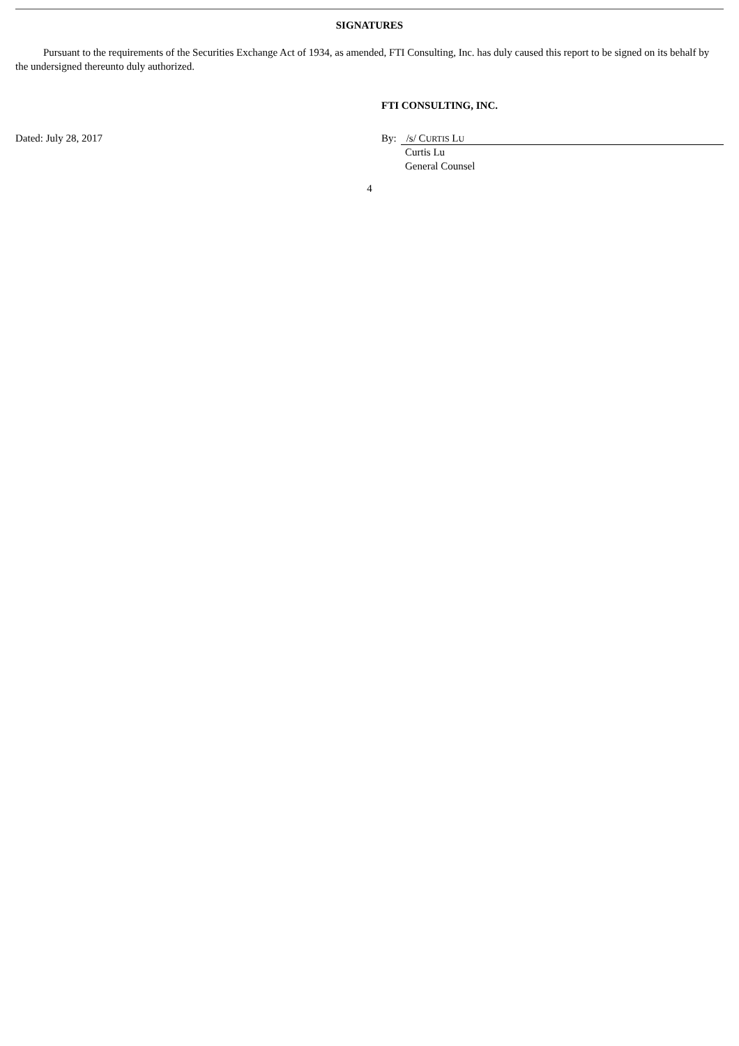SIGNATURES
Pursuant to the requirements of the Securities Exchange Act of 1934, as amended, FTI Consulting, Inc. has duly caused this report to be signed on its behalf by the undersigned thereunto duly authorized.
FTI CONSULTING, INC.
Dated: July 28, 2017 By: /s/ CURTIS LU
Curtis Lu
General Counsel
4